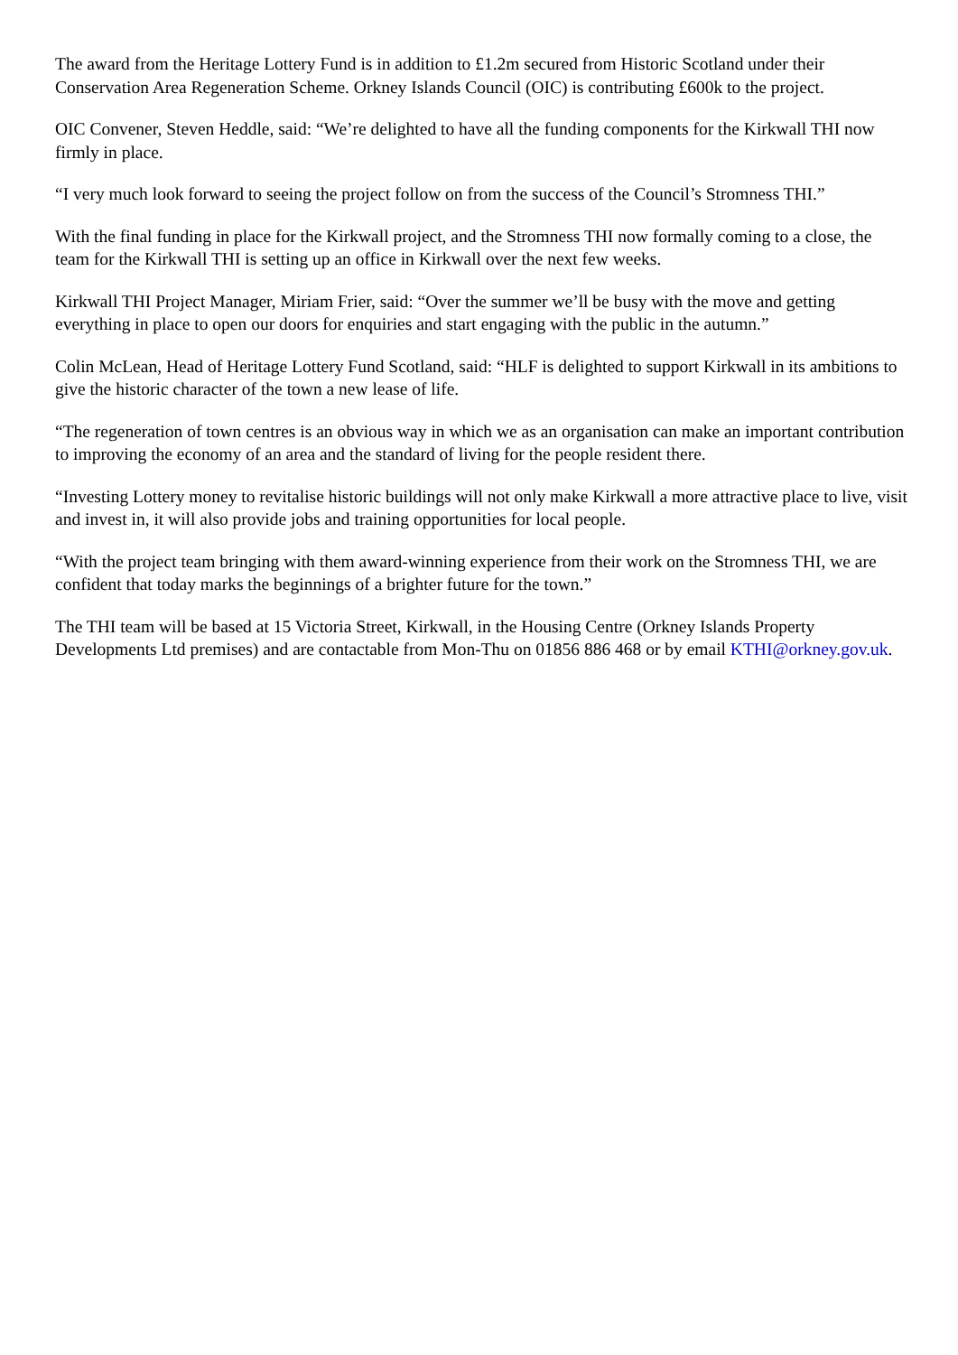The award from the Heritage Lottery Fund is in addition to £1.2m secured from Historic Scotland under their Conservation Area Regeneration Scheme. Orkney Islands Council (OIC) is contributing £600k to the project.
OIC Convener, Steven Heddle, said: “We’re delighted to have all the funding components for the Kirkwall THI now firmly in place.
“I very much look forward to seeing the project follow on from the success of the Council’s Stromness THI.”
With the final funding in place for the Kirkwall project, and the Stromness THI now formally coming to a close, the team for the Kirkwall THI is setting up an office in Kirkwall over the next few weeks.
Kirkwall THI Project Manager, Miriam Frier, said: “Over the summer we’ll be busy with the move and getting everything in place to open our doors for enquiries and start engaging with the public in the autumn.”
Colin McLean, Head of Heritage Lottery Fund Scotland, said: “HLF is delighted to support Kirkwall in its ambitions to give the historic character of the town a new lease of life.
“The regeneration of town centres is an obvious way in which we as an organisation can make an important contribution to improving the economy of an area and the standard of living for the people resident there.
“Investing Lottery money to revitalise historic buildings will not only make Kirkwall a more attractive place to live, visit and invest in, it will also provide jobs and training opportunities for local people.
“With the project team bringing with them award-winning experience from their work on the Stromness THI, we are confident that today marks the beginnings of a brighter future for the town.”
The THI team will be based at 15 Victoria Street, Kirkwall, in the Housing Centre (Orkney Islands Property Developments Ltd premises) and are contactable from Mon-Thu on 01856 886 468 or by email KTHI@orkney.gov.uk.